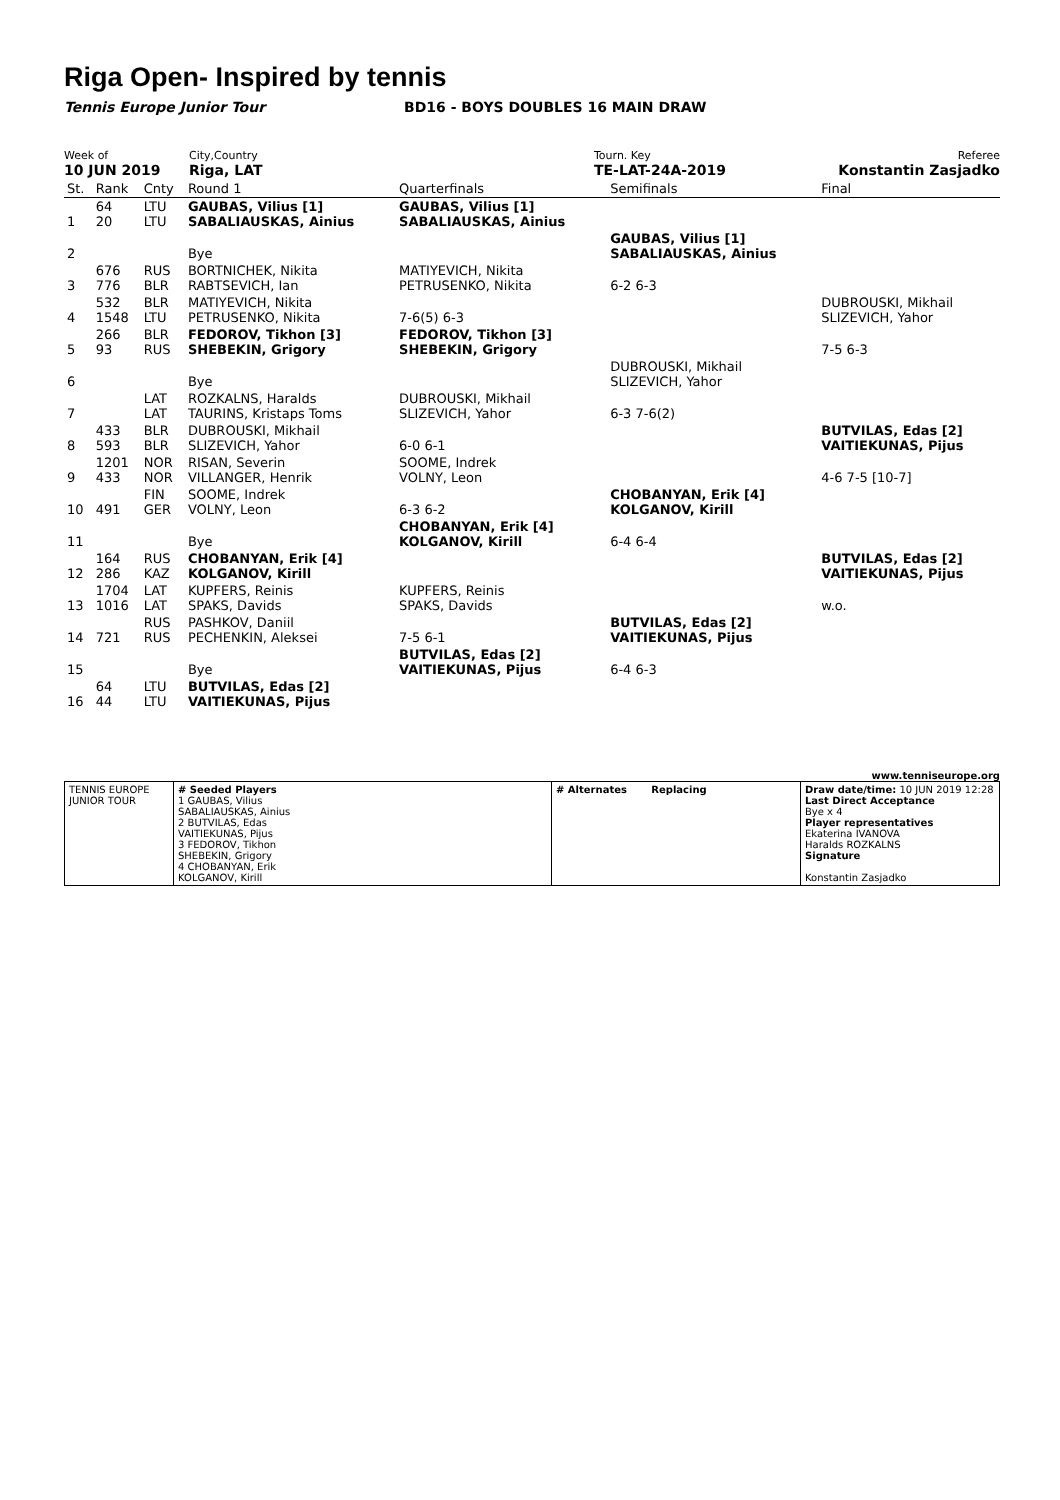Riga Open- Inspired by tennis
Tennis Europe Junior Tour BD16 - BOYS DOUBLES 16 MAIN DRAW
Week of
10 JUN 2019
City,Country
Riga, LAT
Tourn. Key
TE-LAT-24A-2019
Referee
Konstantin Zasjadko
| St. | Rank | Cnty | Round 1 | Quarterfinals | Semifinals | Final |
| 1 | 64 20 | LTU LTU | GAUBAS, Vilius [1] SABALIAUSKAS, Ainius | GAUBAS, Vilius [1] SABALIAUSKAS, Ainius | | |
| 2 | | | Bye | | GAUBAS, Vilius [1] SABALIAUSKAS, Ainius | |
| 3 | 676 776 | RUS BLR | BORTNICHEK, Nikita RABTSEVICH, Ian | MATIYEVICH, Nikita PETRUSENKO, Nikita | 6-2 6-3 | |
| 4 | 532 1548 | BLR LTU | MATIYEVICH, Nikita PETRUSENKO, Nikita | 7-6(5) 6-3 | | DUBROUSKI, Mikhail SLIZEVICH, Yahor |
| 5 | 266 93 | BLR RUS | FEDOROV, Tikhon [3] SHEBEKIN, Grigory | FEDOROV, Tikhon [3] SHEBEKIN, Grigory | | 7-5 6-3 |
| 6 | | | Bye | | DUBROUSKI, Mikhail SLIZEVICH, Yahor | |
| 7 | | LAT LAT | ROZKALNS, Haralds TAURINS, Kristaps Toms | DUBROUSKI, Mikhail SLIZEVICH, Yahor | 6-3 7-6(2) | |
| 8 | 433 593 | BLR BLR | DUBROUSKI, Mikhail SLIZEVICH, Yahor | 6-0 6-1 | | BUTVILAS, Edas [2] VAITIEKUNAS, Pijus |
| 9 | 1201 433 | NOR NOR | RISAN, Severin VILLANGER, Henrik | SOOME, Indrek VOLNY, Leon | | 4-6 7-5 [10-7] |
| 10 | 491 | FIN GER | SOOME, Indrek VOLNY, Leon | 6-3 6-2 | CHOBANYAN, Erik [4] KOLGANOV, Kirill | |
| 11 | | | Bye | CHOBANYAN, Erik [4] KOLGANOV, Kirill | 6-4 6-4 | |
| 12 | 164 286 | RUS KAZ | CHOBANYAN, Erik [4] KOLGANOV, Kirill | | | BUTVILAS, Edas [2] VAITIEKUNAS, Pijus |
| 13 | 1704 1016 | LAT LAT | KUPFERS, Reinis SPAKS, Davids | KUPFERS, Reinis SPAKS, Davids | | w.o. |
| 14 | 721 | RUS RUS | PASHKOV, Daniil PECHENKIN, Aleksei | 7-5 6-1 | BUTVILAS, Edas [2] VAITIEKUNAS, Pijus | |
| 15 | | | Bye | BUTVILAS, Edas [2] VAITIEKUNAS, Pijus | 6-4 6-3 | |
| 16 | 64 44 | LTU LTU | BUTVILAS, Edas [2] VAITIEKUNAS, Pijus | | | |
www.tenniseurope.org
| TENNIS EUROPE JUNIOR TOUR | # Seeded Players 1 GAUBAS, Vilius SABALIAUSKAS, Ainius 2 BUTVILAS, Edas VAITIEKUNAS, Pijus 3 FEDOROV, Tikhon SHEBEKIN, Grigory 4 CHOBANYAN, Erik KOLGANOV, Kirill | # Alternates Replacing | Draw date/time: 10 JUN 2019 12:28 Last Direct Acceptance Bye x 4 Player representatives Ekaterina IVANOVA Haralds ROZKALNS Signature Konstantin Zasjadko |